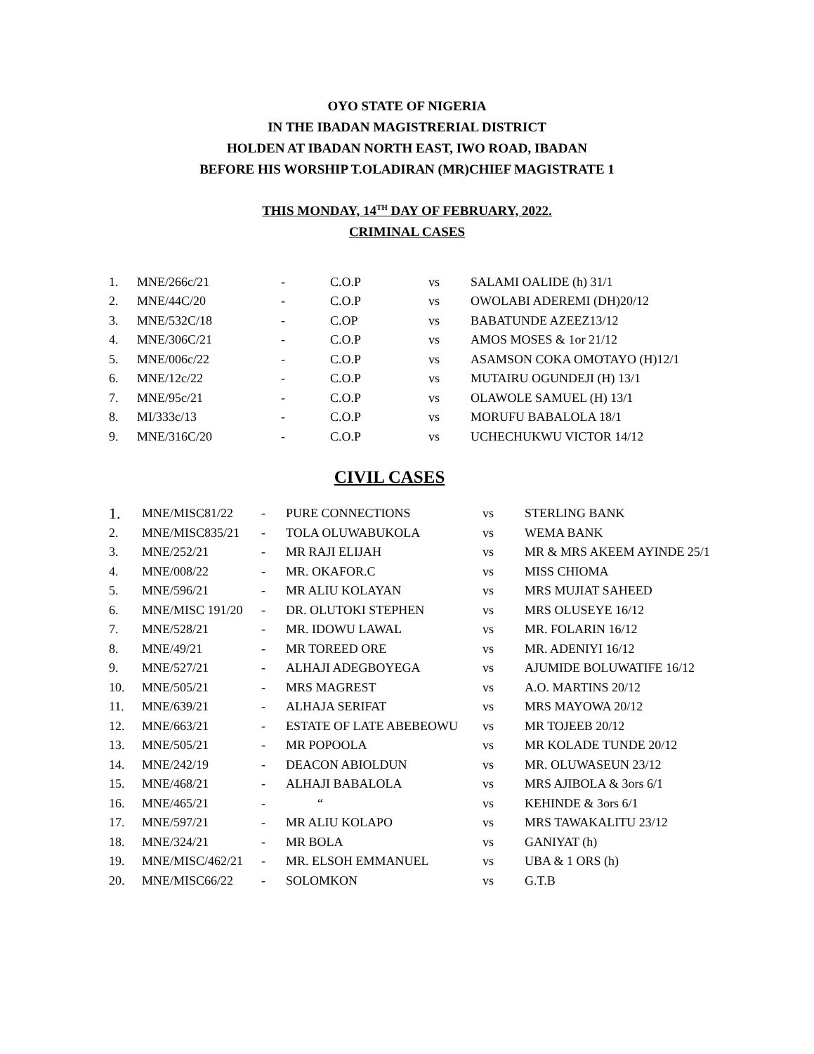OYO STATE OF NIGERIA
IN THE IBADAN MAGISTRERIAL DISTRICT
HOLDEN AT IBADAN NORTH EAST, IWO ROAD, IBADAN
BEFORE HIS WORSHIP T.OLADIRAN (MR)CHIEF MAGISTRATE 1
THIS MONDAY, 14<sup>TH</sup> DAY OF FEBRUARY, 2022.
CRIMINAL CASES
| 1. | MNE/266c/21 | - | C.O.P | vs | SALAMI OALIDE (h) 31/1 |
| 2. | MNE/44C/20 | - | C.O.P | vs | OWOLABI ADEREMI (DH)20/12 |
| 3. | MNE/532C/18 | - | C.OP | vs | BABATUNDE AZEEZ13/12 |
| 4. | MNE/306C/21 | - | C.O.P | vs | AMOS MOSES & 1or 21/12 |
| 5. | MNE/006c/22 | - | C.O.P | vs | ASAMSON COKA OMOTAYO (H)12/1 |
| 6. | MNE/12c/22 | - | C.O.P | vs | MUTAIRU OGUNDEJI (H) 13/1 |
| 7. | MNE/95c/21 | - | C.O.P | vs | OLAWOLE SAMUEL (H) 13/1 |
| 8. | MI/333c/13 | - | C.O.P | vs | MORUFU BABALOLA 18/1 |
| 9. | MNE/316C/20 | - | C.O.P | vs | UCHECHUKWU VICTOR 14/12 |
CIVIL CASES
| 1. | MNE/MISC81/22 | - | PURE CONNECTIONS | vs | STERLING BANK |
| 2. | MNE/MISC835/21 | - | TOLA OLUWABUKOLA | vs | WEMA BANK |
| 3. | MNE/252/21 | - | MR RAJI ELIJAH | vs | MR & MRS AKEEM AYINDE 25/1 |
| 4. | MNE/008/22 | - | MR. OKAFOR.C | vs | MISS CHIOMA |
| 5. | MNE/596/21 | - | MR ALIU KOLAYAN | vs | MRS MUJIAT SAHEED |
| 6. | MNE/MISC 191/20 | - | DR. OLUTOKI STEPHEN | vs | MRS OLUSEYE 16/12 |
| 7. | MNE/528/21 | - | MR. IDOWU LAWAL | vs | MR. FOLARIN 16/12 |
| 8. | MNE/49/21 | - | MR TOREED ORE | vs | MR. ADENIYI 16/12 |
| 9. | MNE/527/21 | - | ALHAJI ADEGBOYEGA | vs | AJUMIDE BOLUWATIFE 16/12 |
| 10. | MNE/505/21 | - | MRS MAGREST | vs | A.O. MARTINS 20/12 |
| 11. | MNE/639/21 | - | ALHAJA SERIFAT | vs | MRS MAYOWA 20/12 |
| 12. | MNE/663/21 | - | ESTATE OF LATE ABEBEOWU | vs | MR TOJEEB 20/12 |
| 13. | MNE/505/21 | - | MR POPOOLA | vs | MR KOLADE TUNDE 20/12 |
| 14. | MNE/242/19 | - | DEACON ABIOLDUN | vs | MR. OLUWASEUN 23/12 |
| 15. | MNE/468/21 | - | ALHAJI BABALOLA | vs | MRS AJIBOLA & 3ors 6/1 |
| 16. | MNE/465/21 | - | “ | vs | KEHINDE & 3ors 6/1 |
| 17. | MNE/597/21 | - | MR ALIU KOLAPO | vs | MRS TAWAKALITU 23/12 |
| 18. | MNE/324/21 | - | MR BOLA | vs | GANIYAT (h) |
| 19. | MNE/MISC/462/21 | - | MR. ELSOH EMMANUEL | vs | UBA & 1 ORS (h) |
| 20. | MNE/MISC66/22 | - | SOLOMKON | vs | G.T.B |